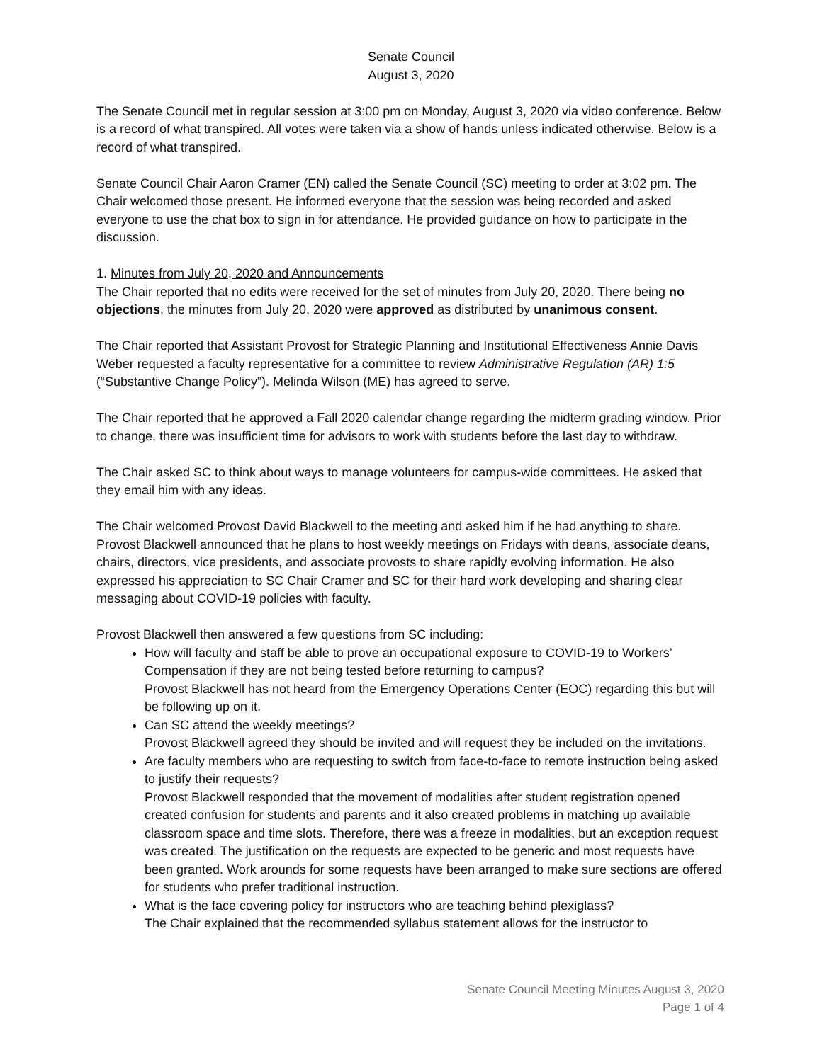Senate Council
August 3, 2020
The Senate Council met in regular session at 3:00 pm on Monday, August 3, 2020 via video conference. Below is a record of what transpired. All votes were taken via a show of hands unless indicated otherwise. Below is a record of what transpired.
Senate Council Chair Aaron Cramer (EN) called the Senate Council (SC) meeting to order at 3:02 pm. The Chair welcomed those present. He informed everyone that the session was being recorded and asked everyone to use the chat box to sign in for attendance. He provided guidance on how to participate in the discussion.
1. Minutes from July 20, 2020 and Announcements
The Chair reported that no edits were received for the set of minutes from July 20, 2020. There being no objections, the minutes from July 20, 2020 were approved as distributed by unanimous consent.
The Chair reported that Assistant Provost for Strategic Planning and Institutional Effectiveness Annie Davis Weber requested a faculty representative for a committee to review Administrative Regulation (AR) 1:5 (“Substantive Change Policy”). Melinda Wilson (ME) has agreed to serve.
The Chair reported that he approved a Fall 2020 calendar change regarding the midterm grading window. Prior to change, there was insufficient time for advisors to work with students before the last day to withdraw.
The Chair asked SC to think about ways to manage volunteers for campus-wide committees. He asked that they email him with any ideas.
The Chair welcomed Provost David Blackwell to the meeting and asked him if he had anything to share. Provost Blackwell announced that he plans to host weekly meetings on Fridays with deans, associate deans, chairs, directors, vice presidents, and associate provosts to share rapidly evolving information. He also expressed his appreciation to SC Chair Cramer and SC for their hard work developing and sharing clear messaging about COVID-19 policies with faculty.
Provost Blackwell then answered a few questions from SC including:
How will faculty and staff be able to prove an occupational exposure to COVID-19 to Workers’ Compensation if they are not being tested before returning to campus?
Provost Blackwell has not heard from the Emergency Operations Center (EOC) regarding this but will be following up on it.
Can SC attend the weekly meetings?
Provost Blackwell agreed they should be invited and will request they be included on the invitations.
Are faculty members who are requesting to switch from face-to-face to remote instruction being asked to justify their requests?
Provost Blackwell responded that the movement of modalities after student registration opened created confusion for students and parents and it also created problems in matching up available classroom space and time slots. Therefore, there was a freeze in modalities, but an exception request was created. The justification on the requests are expected to be generic and most requests have been granted. Work arounds for some requests have been arranged to make sure sections are offered for students who prefer traditional instruction.
What is the face covering policy for instructors who are teaching behind plexiglass?
The Chair explained that the recommended syllabus statement allows for the instructor to
Senate Council Meeting Minutes August 3, 2020
Page 1 of 4